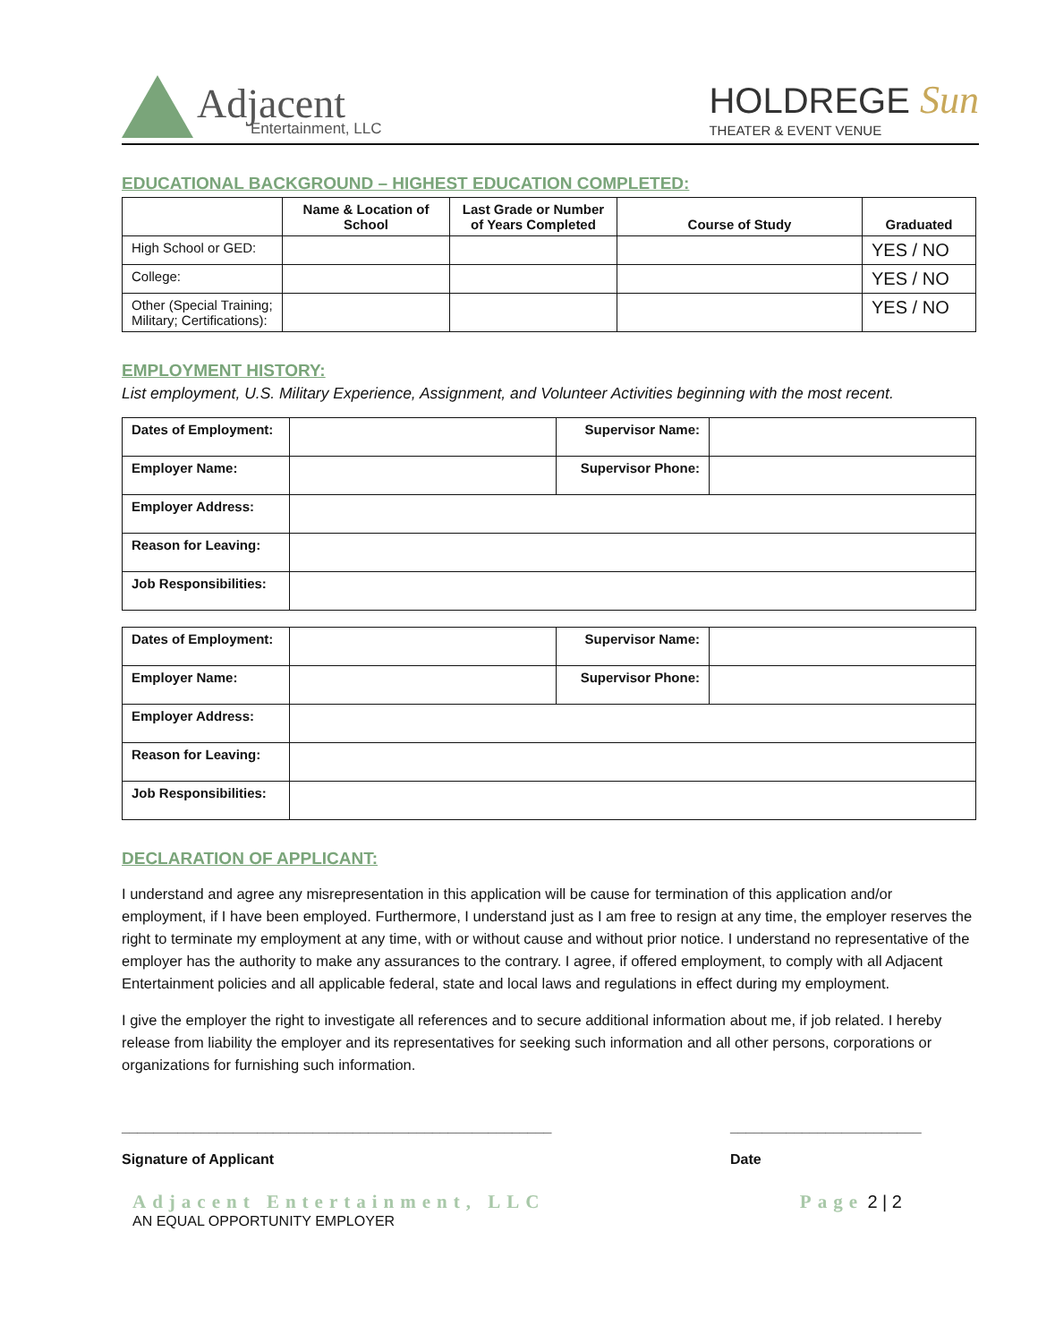Adjacent
Entertainment, LLC
HOLDREGE Sun
THEATER & EVENT VENUE
EDUCATIONAL BACKGROUND – HIGHEST EDUCATION COMPLETED:
| | Name & Location of School | Last Grade or Number of Years Completed | Course of Study | Graduated |
| --- | --- | --- | --- | --- |
| High School or GED: | | | | YES / NO |
| College: | | | | YES / NO |
| Other (Special Training; Military; Certifications): | | | | YES / NO |
EMPLOYMENT HISTORY:
List employment, U.S. Military Experience, Assignment, and Volunteer Activities beginning with the most recent.
| Dates of Employment: | | Supervisor Name: | |
| Employer Name: | | Supervisor Phone: | |
| Employer Address: | | | |
| Reason for Leaving: | | | |
| Job Responsibilities: | | | |
| Dates of Employment: | | Supervisor Name: | |
| Employer Name: | | Supervisor Phone: | |
| Employer Address: | | | |
| Reason for Leaving: | | | |
| Job Responsibilities: | | | |
DECLARATION OF APPLICANT:
I understand and agree any misrepresentation in this application will be cause for termination of this application and/or employment, if I have been employed. Furthermore, I understand just as I am free to resign at any time, the employer reserves the right to terminate my employment at any time, with or without cause and without prior notice. I understand no representative of the employer has the authority to make any assurances to the contrary. I agree, if offered employment, to comply with all Adjacent Entertainment policies and all applicable federal, state and local laws and regulations in effect during my employment.
I give the employer the right to investigate all references and to secure additional information about me, if job related. I hereby release from liability the employer and its representatives for seeking such information and all other persons, corporations or organizations for furnishing such information.
______________________________________________________
Signature of Applicant
________________________
Date
Adjacent Entertainment, LLC
AN EQUAL OPPORTUNITY EMPLOYER
Page 2 | 2